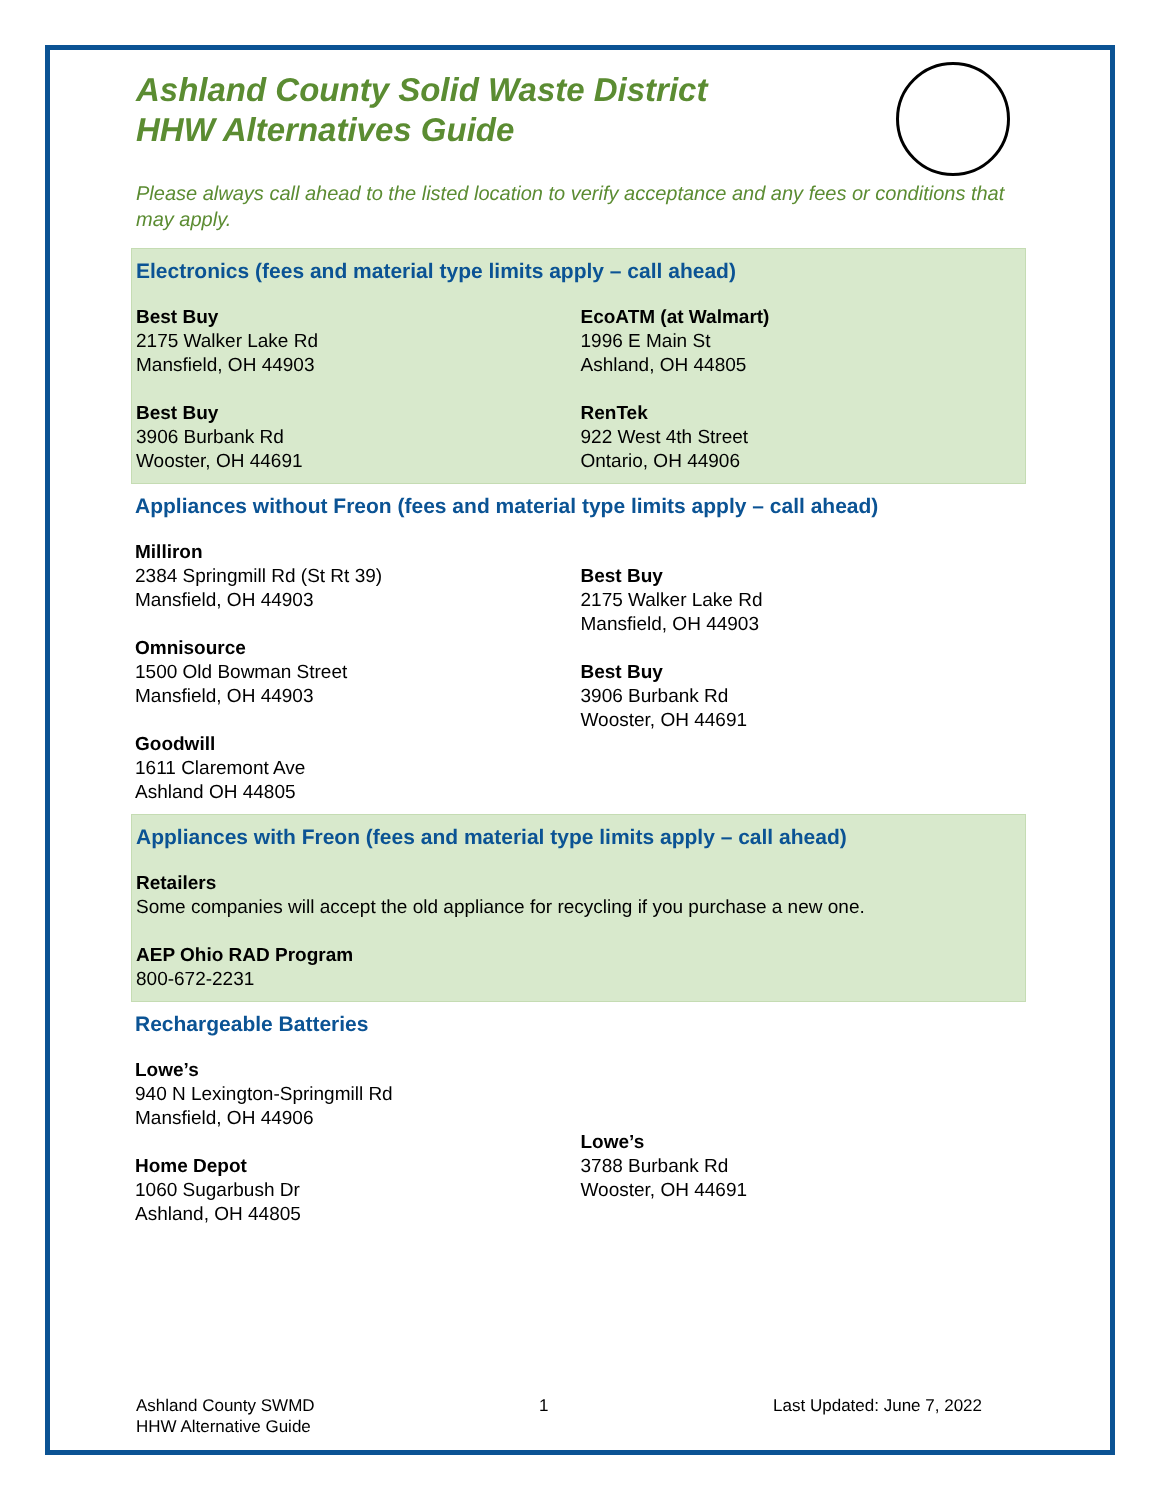Ashland County Solid Waste District
HHW Alternatives Guide
Please always call ahead to the listed location to verify acceptance and any fees or conditions that may apply.
Electronics (fees and material type limits apply – call ahead)
Best Buy
2175 Walker Lake Rd
Mansfield, OH 44903
Best Buy
3906 Burbank Rd
Wooster, OH 44691
EcoATM (at Walmart)
1996 E Main St
Ashland, OH 44805
RenTek
922 West 4th Street
Ontario, OH 44906
Appliances without Freon (fees and material type limits apply – call ahead)
Milliron
2384 Springmill Rd (St Rt 39)
Mansfield, OH 44903
Omnisource
1500 Old Bowman Street
Mansfield, OH 44903
Goodwill
1611 Claremont Ave
Ashland OH 44805
Best Buy
2175 Walker Lake Rd
Mansfield, OH 44903
Best Buy
3906 Burbank Rd
Wooster, OH 44691
Appliances with Freon (fees and material type limits apply – call ahead)
Retailers
Some companies will accept the old appliance for recycling if you purchase a new one.
AEP Ohio RAD Program
800-672-2231
Rechargeable Batteries
Lowe’s
940 N Lexington-Springmill Rd
Mansfield, OH 44906
Home Depot
1060 Sugarbush Dr
Ashland, OH 44805
Lowe’s
3788 Burbank Rd
Wooster, OH 44691
Ashland County SWMD
HHW Alternative Guide
1 Last Updated: June 7, 2022